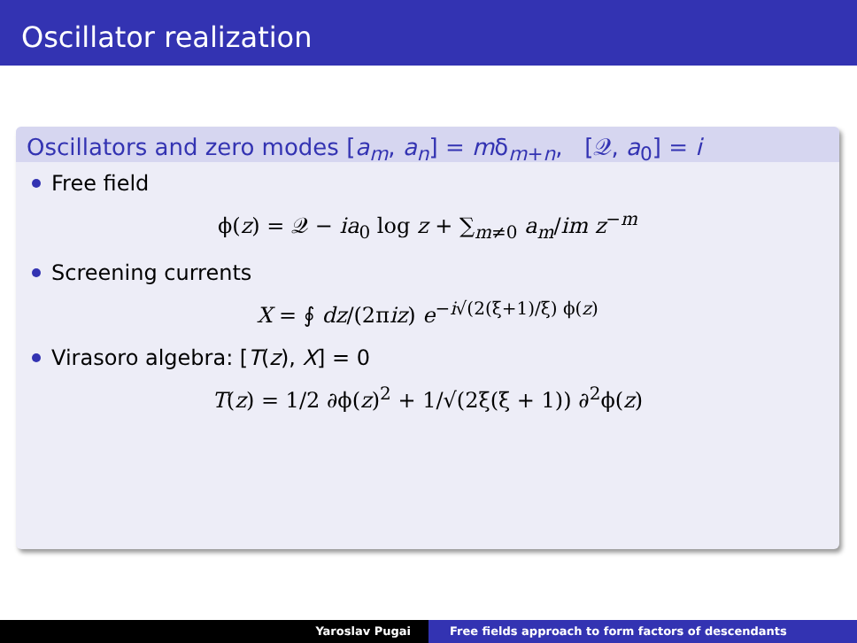Oscillator realization
Oscillators and zero modes [a<sub>m</sub>, a<sub>n</sub>] = mδ<sub>m+n</sub>, [𝒬, a<sub>0</sub>] = i
Free field
ϕ(z) = 𝒬 − ia<sub>0</sub> log z + ∑<sub>m≠0</sub> a<sub>m</sub>/im z<sup>−m</sup>
Screening currents
X = ∮ dz/(2πiz) e<sup>−i√(2(ξ+1)/ξ) ϕ(z)</sup>
Virasoro algebra: [T(z), X] = 0
T(z) = 1/2 ∂ϕ(z)<sup>2</sup> + 1/√(2ξ(ξ + 1)) ∂<sup>2</sup>ϕ(z)
Yaroslav Pugai Free fields approach to form factors of descendants